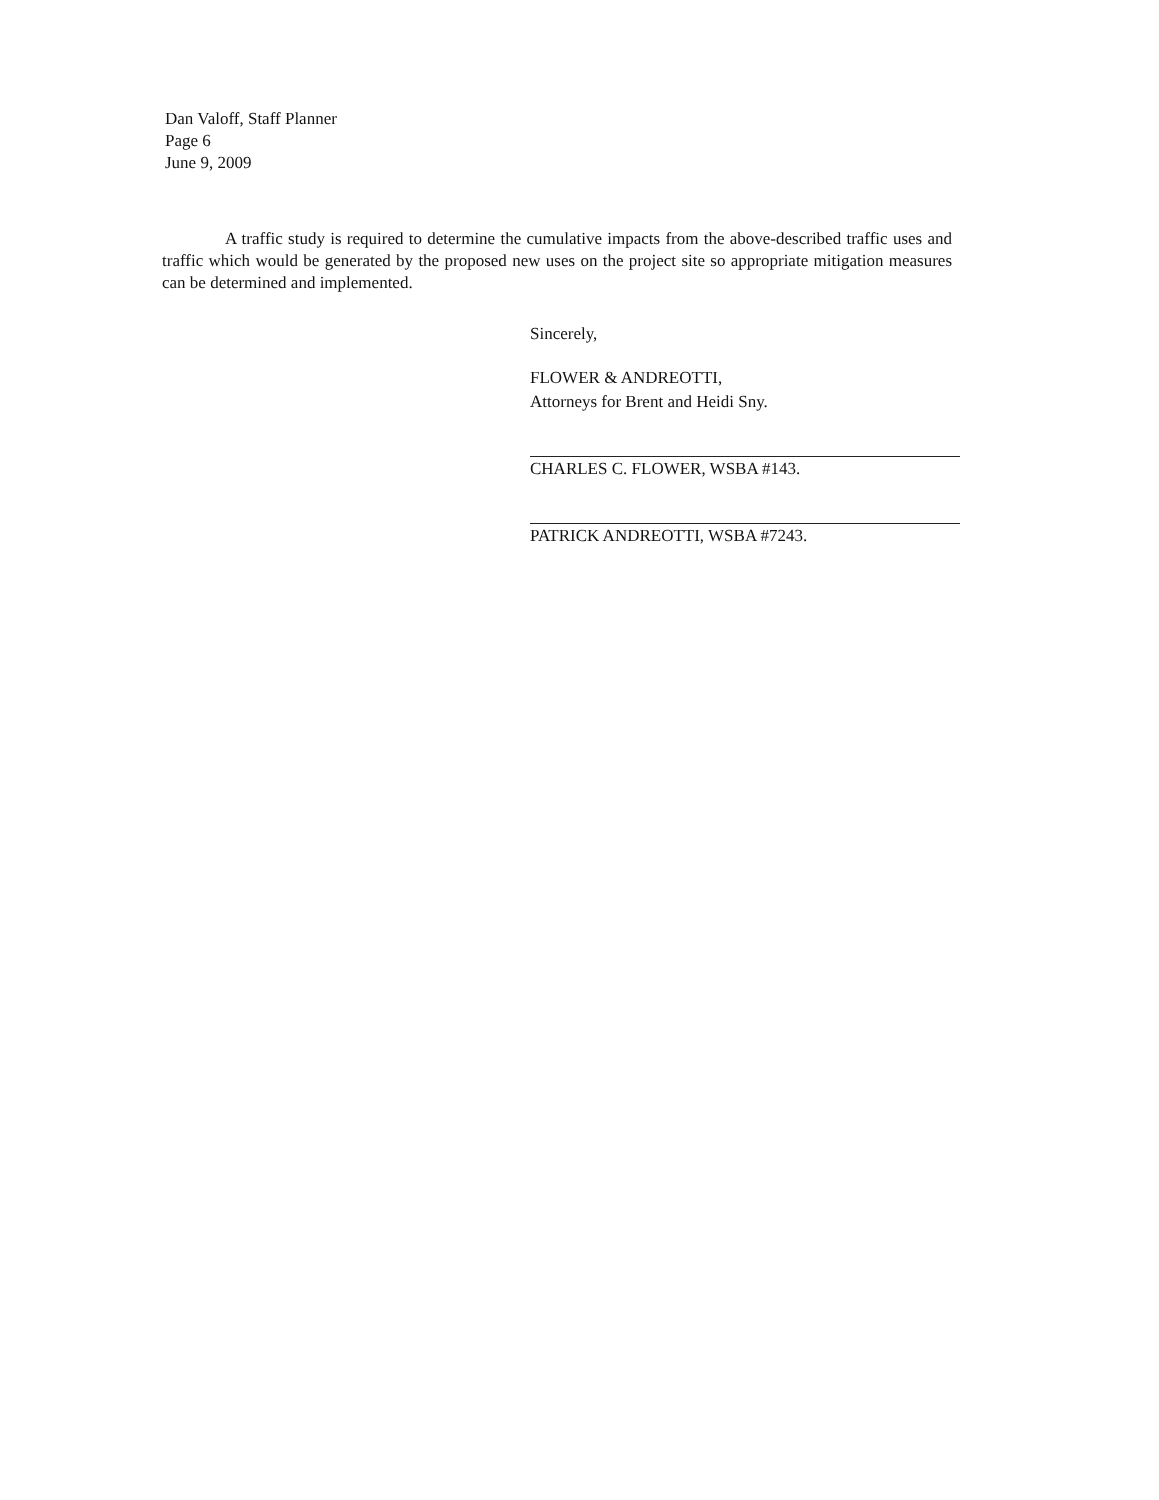Dan Valoff, Staff Planner
Page 6
June 9, 2009
A traffic study is required to determine the cumulative impacts from the above-described traffic uses and traffic which would be generated by the proposed new uses on the project site so appropriate mitigation measures can be determined and implemented.
Sincerely,
FLOWER & ANDREOTTI,
Attorneys for Brent and Heidi Sny.
CHARLES C. FLOWER, WSBA #143.
PATRICK ANDREOTTI, WSBA #7243.